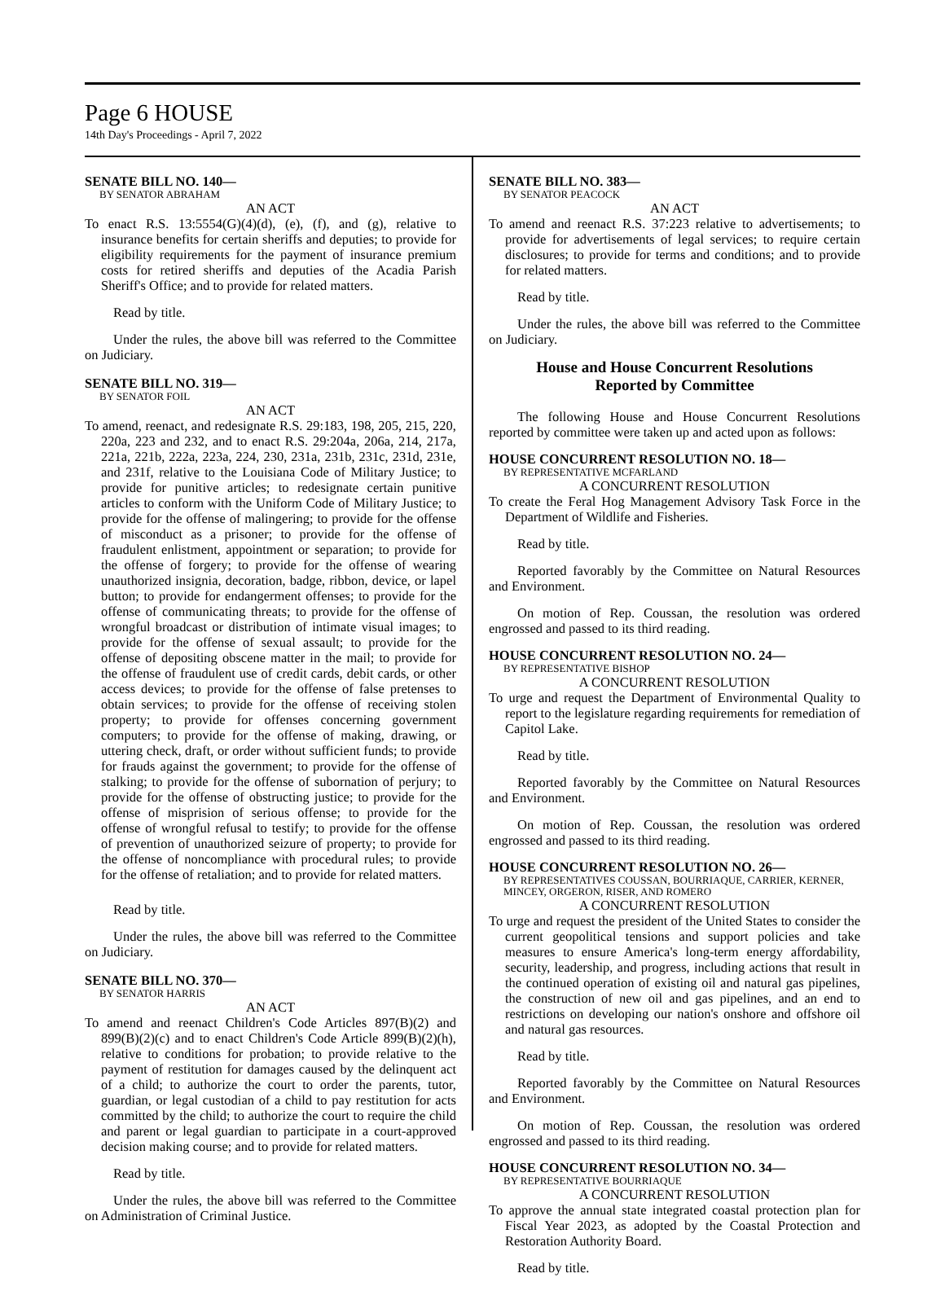Page 6 HOUSE
14th Day's Proceedings - April 7, 2022
SENATE BILL NO. 140—
BY SENATOR ABRAHAM
AN ACT
To enact R.S. 13:5554(G)(4)(d), (e), (f), and (g), relative to insurance benefits for certain sheriffs and deputies; to provide for eligibility requirements for the payment of insurance premium costs for retired sheriffs and deputies of the Acadia Parish Sheriff's Office; and to provide for related matters.
Read by title.
Under the rules, the above bill was referred to the Committee on Judiciary.
SENATE BILL NO. 319—
BY SENATOR FOIL
AN ACT
To amend, reenact, and redesignate R.S. 29:183, 198, 205, 215, 220, 220a, 223 and 232, and to enact R.S. 29:204a, 206a, 214, 217a, 221a, 221b, 222a, 223a, 224, 230, 231a, 231b, 231c, 231d, 231e, and 231f, relative to the Louisiana Code of Military Justice; to provide for punitive articles; to redesignate certain punitive articles to conform with the Uniform Code of Military Justice; to provide for the offense of malingering; to provide for the offense of misconduct as a prisoner; to provide for the offense of fraudulent enlistment, appointment or separation; to provide for the offense of forgery; to provide for the offense of wearing unauthorized insignia, decoration, badge, ribbon, device, or lapel button; to provide for endangerment offenses; to provide for the offense of communicating threats; to provide for the offense of wrongful broadcast or distribution of intimate visual images; to provide for the offense of sexual assault; to provide for the offense of depositing obscene matter in the mail; to provide for the offense of fraudulent use of credit cards, debit cards, or other access devices; to provide for the offense of false pretenses to obtain services; to provide for the offense of receiving stolen property; to provide for offenses concerning government computers; to provide for the offense of making, drawing, or uttering check, draft, or order without sufficient funds; to provide for frauds against the government; to provide for the offense of stalking; to provide for the offense of subornation of perjury; to provide for the offense of obstructing justice; to provide for the offense of misprision of serious offense; to provide for the offense of wrongful refusal to testify; to provide for the offense of prevention of unauthorized seizure of property; to provide for the offense of noncompliance with procedural rules; to provide for the offense of retaliation; and to provide for related matters.
Read by title.
Under the rules, the above bill was referred to the Committee on Judiciary.
SENATE BILL NO. 370—
BY SENATOR HARRIS
AN ACT
To amend and reenact Children's Code Articles 897(B)(2) and 899(B)(2)(c) and to enact Children's Code Article 899(B)(2)(h), relative to conditions for probation; to provide relative to the payment of restitution for damages caused by the delinquent act of a child; to authorize the court to order the parents, tutor, guardian, or legal custodian of a child to pay restitution for acts committed by the child; to authorize the court to require the child and parent or legal guardian to participate in a court-approved decision making course; and to provide for related matters.
Read by title.
Under the rules, the above bill was referred to the Committee on Administration of Criminal Justice.
SENATE BILL NO. 383—
BY SENATOR PEACOCK
AN ACT
To amend and reenact R.S. 37:223 relative to advertisements; to provide for advertisements of legal services; to require certain disclosures; to provide for terms and conditions; and to provide for related matters.
Read by title.
Under the rules, the above bill was referred to the Committee on Judiciary.
House and House Concurrent Resolutions
Reported by Committee
The following House and House Concurrent Resolutions reported by committee were taken up and acted upon as follows:
HOUSE CONCURRENT RESOLUTION NO. 18—
BY REPRESENTATIVE MCFARLAND
A CONCURRENT RESOLUTION
To create the Feral Hog Management Advisory Task Force in the Department of Wildlife and Fisheries.
Read by title.
Reported favorably by the Committee on Natural Resources and Environment.
On motion of Rep. Coussan, the resolution was ordered engrossed and passed to its third reading.
HOUSE CONCURRENT RESOLUTION NO. 24—
BY REPRESENTATIVE BISHOP
A CONCURRENT RESOLUTION
To urge and request the Department of Environmental Quality to report to the legislature regarding requirements for remediation of Capitol Lake.
Read by title.
Reported favorably by the Committee on Natural Resources and Environment.
On motion of Rep. Coussan, the resolution was ordered engrossed and passed to its third reading.
HOUSE CONCURRENT RESOLUTION NO. 26—
BY REPRESENTATIVES COUSSAN, BOURRIAQUE, CARRIER, KERNER, MINCEY, ORGERON, RISER, AND ROMERO
A CONCURRENT RESOLUTION
To urge and request the president of the United States to consider the current geopolitical tensions and support policies and take measures to ensure America's long-term energy affordability, security, leadership, and progress, including actions that result in the continued operation of existing oil and natural gas pipelines, the construction of new oil and gas pipelines, and an end to restrictions on developing our nation's onshore and offshore oil and natural gas resources.
Read by title.
Reported favorably by the Committee on Natural Resources and Environment.
On motion of Rep. Coussan, the resolution was ordered engrossed and passed to its third reading.
HOUSE CONCURRENT RESOLUTION NO. 34—
BY REPRESENTATIVE BOURRIAQUE
A CONCURRENT RESOLUTION
To approve the annual state integrated coastal protection plan for Fiscal Year 2023, as adopted by the Coastal Protection and Restoration Authority Board.
Read by title.